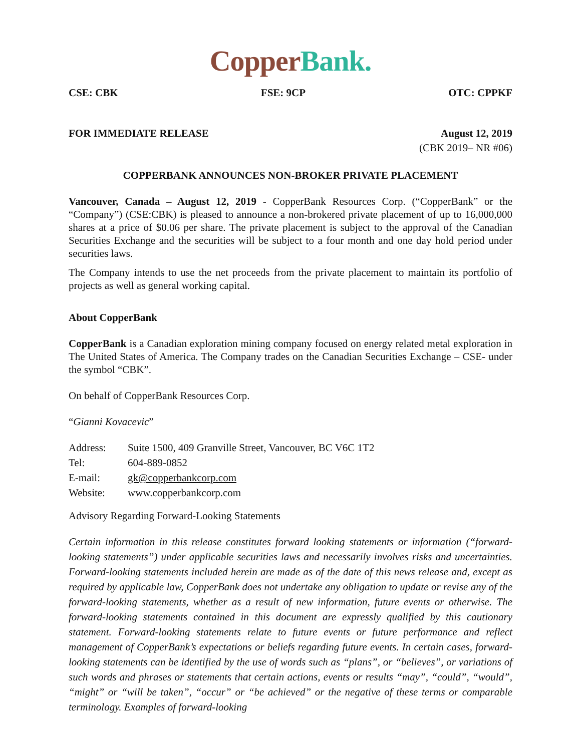Copper Bank.
CSE: CBK FSE: 9CP OTC: CPPKF
FOR IMMEDIATE RELEASE August 12, 2019
(CBK 2019– NR #06)
COPPERBANK ANNOUNCES NON-BROKER PRIVATE PLACEMENT
Vancouver, Canada – August 12, 2019 - CopperBank Resources Corp. (“CopperBank” or the “Company”) (CSE:CBK) is pleased to announce a non-brokered private placement of up to 16,000,000 shares at a price of $0.06 per share. The private placement is subject to the approval of the Canadian Securities Exchange and the securities will be subject to a four month and one day hold period under securities laws.
The Company intends to use the net proceeds from the private placement to maintain its portfolio of projects as well as general working capital.
About CopperBank
CopperBank is a Canadian exploration mining company focused on energy related metal exploration in The United States of America. The Company trades on the Canadian Securities Exchange – CSE- under the symbol “CBK”.
On behalf of CopperBank Resources Corp.
“Gianni Kovacevic”
| Address: | Suite 1500, 409 Granville Street, Vancouver, BC V6C 1T2 |
| Tel: | 604-889-0852 |
| E-mail: | gk@copperbankcorp.com |
| Website: | www.copperbankcorp.com |
Advisory Regarding Forward-Looking Statements
Certain information in this release constitutes forward looking statements or information (“forward-looking statements”) under applicable securities laws and necessarily involves risks and uncertainties. Forward-looking statements included herein are made as of the date of this news release and, except as required by applicable law, CopperBank does not undertake any obligation to update or revise any of the forward-looking statements, whether as a result of new information, future events or otherwise. The forward-looking statements contained in this document are expressly qualified by this cautionary statement. Forward-looking statements relate to future events or future performance and reflect management of CopperBank’s expectations or beliefs regarding future events. In certain cases, forward-looking statements can be identified by the use of words such as “plans”, or “believes”, or variations of such words and phrases or statements that certain actions, events or results “may”, “could”, “would”, “might” or “will be taken”, “occur” or “be achieved” or the negative of these terms or comparable terminology. Examples of forward-looking